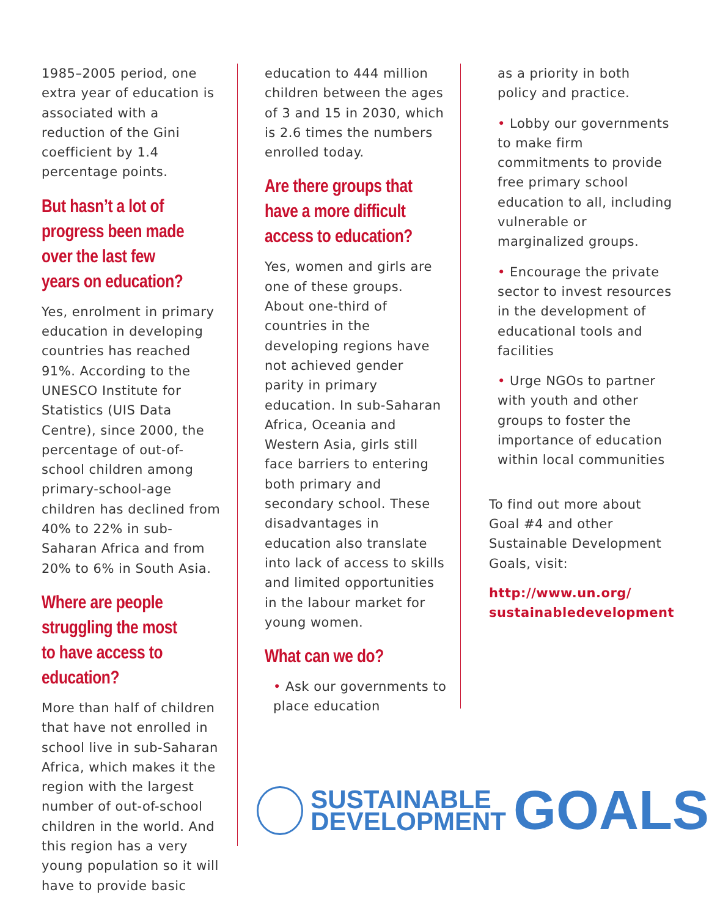1985–2005 period, one extra year of education is associated with a reduction of the Gini coefficient by 1.4 percentage points.
But hasn’t a lot of progress been made over the last few years on education?
Yes, enrolment in primary education in developing countries has reached 91%. According to the UNESCO Institute for Statistics (UIS Data Centre), since 2000, the percentage of out-of-school children among primary-school-age children has declined from 40% to 22% in sub-Saharan Africa and from 20% to 6% in South Asia.
Where are people struggling the most to have access to education?
More than half of children that have not enrolled in school live in sub-Saharan Africa, which makes it the region with the largest number of out-of-school children in the world. And this region has a very young population so it will have to provide basic
education to 444 million children between the ages of 3 and 15 in 2030, which is 2.6 times the numbers enrolled today.
Are there groups that have a more difficult access to education?
Yes, women and girls are one of these groups. About one-third of countries in the developing regions have not achieved gender parity in primary education. In sub-Saharan Africa, Oceania and Western Asia, girls still face barriers to entering both primary and secondary school. These disadvantages in education also translate into lack of access to skills and limited opportunities in the labour market for young women.
What can we do?
• Ask our governments to place education
as a priority in both policy and practice.
• Lobby our governments to make firm commitments to provide free primary school education to all, including vulnerable or marginalized groups.
• Encourage the private sector to invest resources in the development of educational tools and facilities
• Urge NGOs to partner with youth and other groups to foster the importance of education within local communities
To find out more about Goal #4 and other Sustainable Development Goals, visit:
http://www.un.org/
sustainabledevelopment
SUSTAINABLE
DEVELOPMENT
GOALS